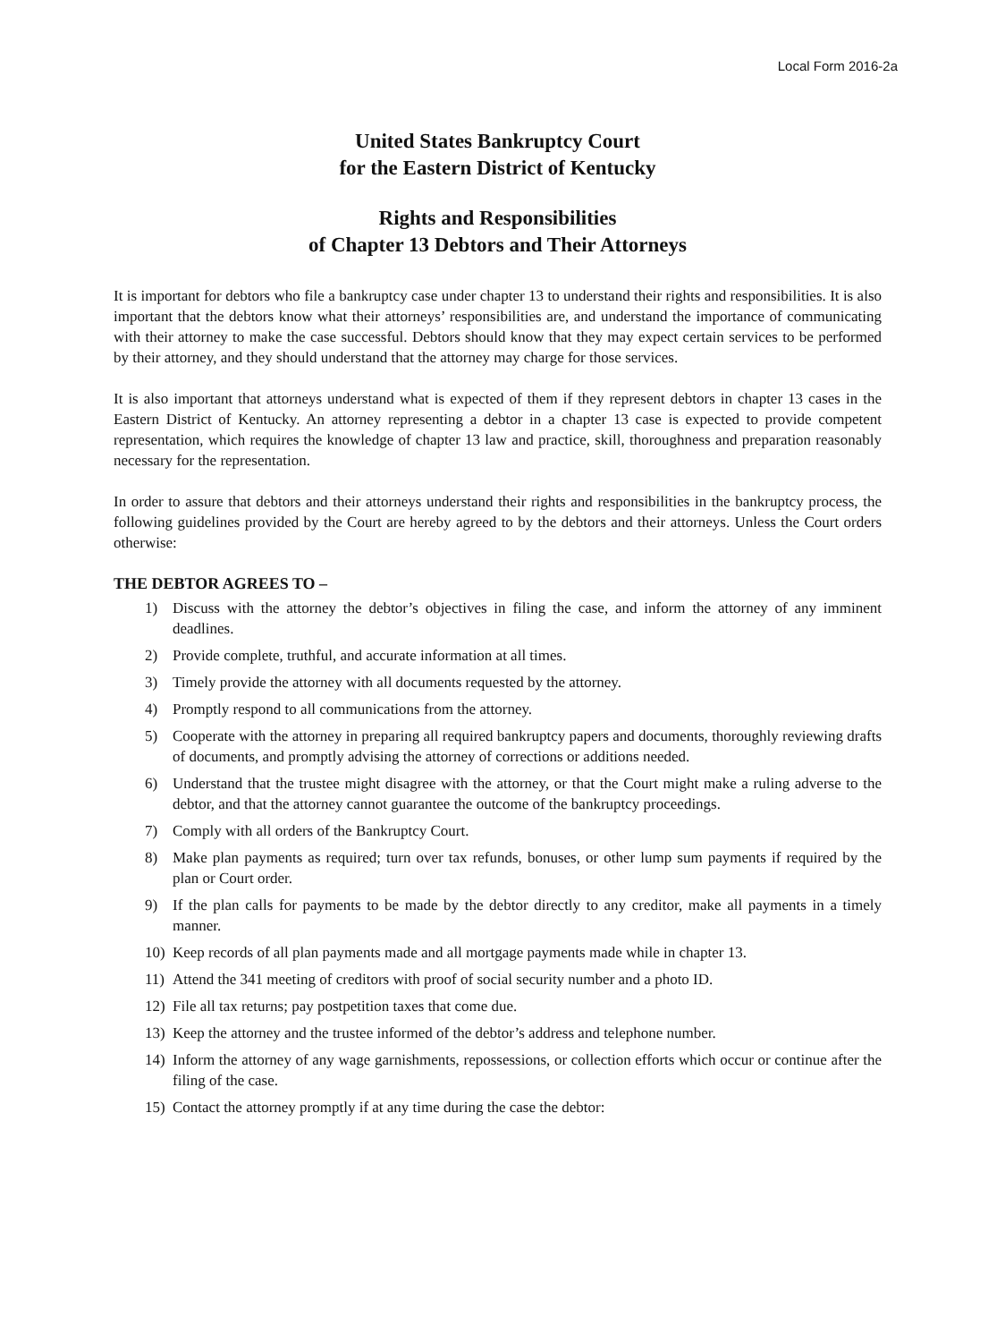Local Form 2016-2a
United States Bankruptcy Court
for the Eastern District of Kentucky
Rights and Responsibilities
of Chapter 13 Debtors and Their Attorneys
It is important for debtors who file a bankruptcy case under chapter 13 to understand their rights and responsibilities. It is also important that the debtors know what their attorneys’ responsibilities are, and understand the importance of communicating with their attorney to make the case successful. Debtors should know that they may expect certain services to be performed by their attorney, and they should understand that the attorney may charge for those services.
It is also important that attorneys understand what is expected of them if they represent debtors in chapter 13 cases in the Eastern District of Kentucky. An attorney representing a debtor in a chapter 13 case is expected to provide competent representation, which requires the knowledge of chapter 13 law and practice, skill, thoroughness and preparation reasonably necessary for the representation.
In order to assure that debtors and their attorneys understand their rights and responsibilities in the bankruptcy process, the following guidelines provided by the Court are hereby agreed to by the debtors and their attorneys. Unless the Court orders otherwise:
THE DEBTOR AGREES TO –
1) Discuss with the attorney the debtor’s objectives in filing the case, and inform the attorney of any imminent deadlines.
2) Provide complete, truthful, and accurate information at all times.
3) Timely provide the attorney with all documents requested by the attorney.
4) Promptly respond to all communications from the attorney.
5) Cooperate with the attorney in preparing all required bankruptcy papers and documents, thoroughly reviewing drafts of documents, and promptly advising the attorney of corrections or additions needed.
6) Understand that the trustee might disagree with the attorney, or that the Court might make a ruling adverse to the debtor, and that the attorney cannot guarantee the outcome of the bankruptcy proceedings.
7) Comply with all orders of the Bankruptcy Court.
8) Make plan payments as required; turn over tax refunds, bonuses, or other lump sum payments if required by the plan or Court order.
9) If the plan calls for payments to be made by the debtor directly to any creditor, make all payments in a timely manner.
10) Keep records of all plan payments made and all mortgage payments made while in chapter 13.
11) Attend the 341 meeting of creditors with proof of social security number and a photo ID.
12) File all tax returns; pay postpetition taxes that come due.
13) Keep the attorney and the trustee informed of the debtor’s address and telephone number.
14) Inform the attorney of any wage garnishments, repossessions, or collection efforts which occur or continue after the filing of the case.
15) Contact the attorney promptly if at any time during the case the debtor: